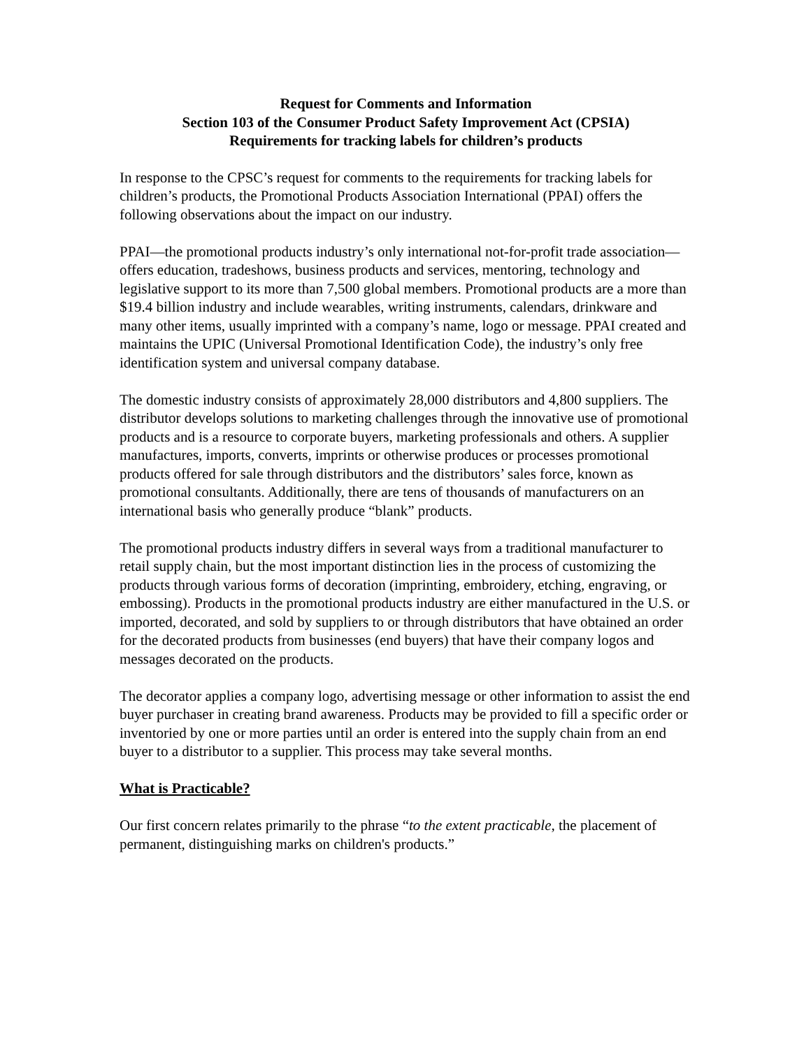Request for Comments and Information
Section 103 of the Consumer Product Safety Improvement Act (CPSIA)
Requirements for tracking labels for children’s products
In response to the CPSC’s request for comments to the requirements for tracking labels for children’s products, the Promotional Products Association International (PPAI) offers the following observations about the impact on our industry.
PPAI—the promotional products industry’s only international not-for-profit trade association—offers education, tradeshows, business products and services, mentoring, technology and legislative support to its more than 7,500 global members. Promotional products are a more than $19.4 billion industry and include wearables, writing instruments, calendars, drinkware and many other items, usually imprinted with a company’s name, logo or message. PPAI created and maintains the UPIC (Universal Promotional Identification Code), the industry’s only free identification system and universal company database.
The domestic industry consists of approximately 28,000 distributors and 4,800 suppliers. The distributor develops solutions to marketing challenges through the innovative use of promotional products and is a resource to corporate buyers, marketing professionals and others. A supplier manufactures, imports, converts, imprints or otherwise produces or processes promotional products offered for sale through distributors and the distributors’ sales force, known as promotional consultants. Additionally, there are tens of thousands of manufacturers on an international basis who generally produce “blank” products.
The promotional products industry differs in several ways from a traditional manufacturer to retail supply chain, but the most important distinction lies in the process of customizing the products through various forms of decoration (imprinting, embroidery, etching, engraving, or embossing). Products in the promotional products industry are either manufactured in the U.S. or imported, decorated, and sold by suppliers to or through distributors that have obtained an order for the decorated products from businesses (end buyers) that have their company logos and messages decorated on the products.
The decorator applies a company logo, advertising message or other information to assist the end buyer purchaser in creating brand awareness. Products may be provided to fill a specific order or inventoried by one or more parties until an order is entered into the supply chain from an end buyer to a distributor to a supplier. This process may take several months.
What is Practicable?
Our first concern relates primarily to the phrase “to the extent practicable, the placement of permanent, distinguishing marks on children's products.”